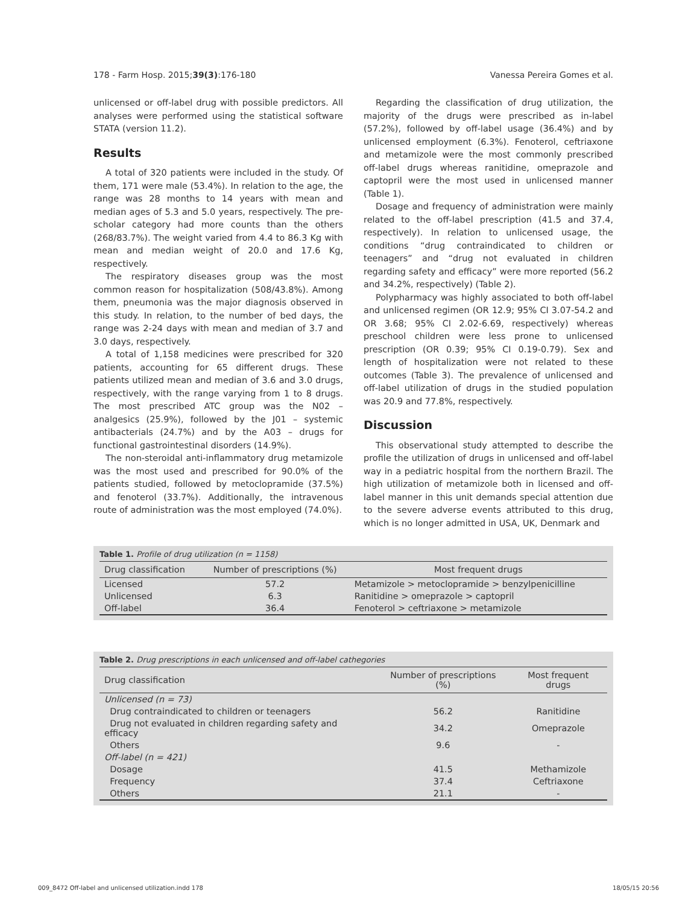178 - Farm Hosp. 2015;39(3):176-180 Vanessa Pereira Gomes et al.
unlicensed or off-label drug with possible predictors. All analyses were performed using the statistical software STATA (version 11.2).
Results
A total of 320 patients were included in the study. Of them, 171 were male (53.4%). In relation to the age, the range was 28 months to 14 years with mean and median ages of 5.3 and 5.0 years, respectively. The pre-scholar category had more counts than the others (268/83.7%). The weight varied from 4.4 to 86.3 Kg with mean and median weight of 20.0 and 17.6 Kg, respectively.
The respiratory diseases group was the most common reason for hospitalization (508/43.8%). Among them, pneumonia was the major diagnosis observed in this study. In relation, to the number of bed days, the range was 2-24 days with mean and median of 3.7 and 3.0 days, respectively.
A total of 1,158 medicines were prescribed for 320 patients, accounting for 65 different drugs. These patients utilized mean and median of 3.6 and 3.0 drugs, respectively, with the range varying from 1 to 8 drugs. The most prescribed ATC group was the N02 – analgesics (25.9%), followed by the J01 – systemic antibacterials (24.7%) and by the A03 – drugs for functional gastrointestinal disorders (14.9%).
The non-steroidal anti-inflammatory drug metamizole was the most used and prescribed for 90.0% of the patients studied, followed by metoclopramide (37.5%) and fenoterol (33.7%). Additionally, the intravenous route of administration was the most employed (74.0%).
Regarding the classification of drug utilization, the majority of the drugs were prescribed as in-label (57.2%), followed by off-label usage (36.4%) and by unlicensed employment (6.3%). Fenoterol, ceftriaxone and metamizole were the most commonly prescribed off-label drugs whereas ranitidine, omeprazole and captopril were the most used in unlicensed manner (Table 1).
Dosage and frequency of administration were mainly related to the off-label prescription (41.5 and 37.4, respectively). In relation to unlicensed usage, the conditions “drug contraindicated to children or teenagers” and “drug not evaluated in children regarding safety and efficacy” were more reported (56.2 and 34.2%, respectively) (Table 2).
Polypharmacy was highly associated to both off-label and unlicensed regimen (OR 12.9; 95% CI 3.07-54.2 and OR 3.68; 95% CI 2.02-6.69, respectively) whereas preschool children were less prone to unlicensed prescription (OR 0.39; 95% CI 0.19-0.79). Sex and length of hospitalization were not related to these outcomes (Table 3). The prevalence of unlicensed and off-label utilization of drugs in the studied population was 20.9 and 77.8%, respectively.
Discussion
This observational study attempted to describe the profile the utilization of drugs in unlicensed and off-label way in a pediatric hospital from the northern Brazil. The high utilization of metamizole both in licensed and off-label manner in this unit demands special attention due to the severe adverse events attributed to this drug, which is no longer admitted in USA, UK, Denmark and
Table 1. Profile of drug utilization (n = 1158)
| Drug classification | Number of prescriptions (%) | Most frequent drugs |
| --- | --- | --- |
| Licensed | 57.2 | Metamizole > metoclopramide > benzylpenicilline |
| Unlicensed | 6.3 | Ranitidine > omeprazole > captopril |
| Off-label | 36.4 | Fenoterol > ceftriaxone > metamizole |
Table 2. Drug prescriptions in each unlicensed and off-label cathegories
| Drug classification | Number of prescriptions (%) | Most frequent drugs |
| --- | --- | --- |
| Unlicensed (n = 73) | | |
| Drug contraindicated to children or teenagers | 56.2 | Ranitidine |
| Drug not evaluated in children regarding safety and efficacy | 34.2 | Omeprazole |
| Others | 9.6 | - |
| Off-label (n = 421) | | |
| Dosage | 41.5 | Methamizole |
| Frequency | 37.4 | Ceftriaxone |
| Others | 21.1 | - |
009_8472 Off-label and unlicensed utilization.indd 178 18/05/15 20:56